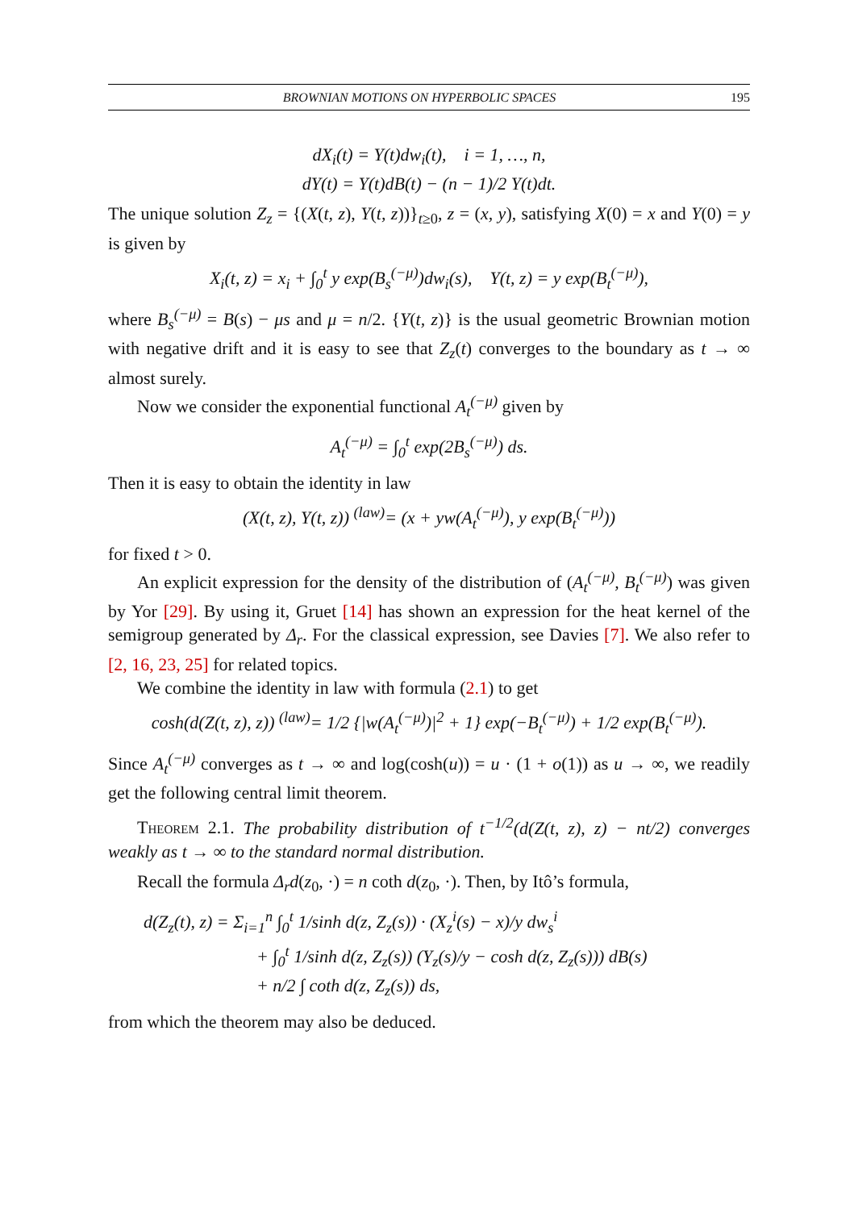BROWNIAN MOTIONS ON HYPERBOLIC SPACES 195
dX<sub>i</sub>(t) = Y(t)dw<sub>i</sub>(t), i = 1, …, n,
dY(t) = Y(t)dB(t) − (n − 1)/2 Y(t)dt.
The unique solution Z<sub>z</sub> = {(X(t, z), Y(t, z))}<sub>t≥0</sub>, z = (x, y), satisfying X(0) = x and Y(0) = y is given by
X<sub>i</sub>(t, z) = x<sub>i</sub> + ∫<sub>0</sub><sup>t</sup> y exp(B<sub>s</sub><sup>(−μ)</sup>)dw<sub>i</sub>(s), Y(t, z) = y exp(B<sub>t</sub><sup>(−μ)</sup>),
where B<sub>s</sub><sup>(−μ)</sup> = B(s) − μs and μ = n/2. {Y(t, z)} is the usual geometric Brownian motion with negative drift and it is easy to see that Z<sub>z</sub>(t) converges to the boundary as t → ∞ almost surely.
Now we consider the exponential functional A<sub>t</sub><sup>(−μ)</sup> given by
A<sub>t</sub><sup>(−μ)</sup> = ∫<sub>0</sub><sup>t</sup> exp(2B<sub>s</sub><sup>(−μ)</sup>) ds.
Then it is easy to obtain the identity in law
(X(t, z), Y(t, z)) <sup>(law)</sup>= (x + yw(A<sub>t</sub><sup>(−μ)</sup>), y exp(B<sub>t</sub><sup>(−μ)</sup>))
for fixed t > 0.
An explicit expression for the density of the distribution of (A<sub>t</sub><sup>(−μ)</sup>, B<sub>t</sub><sup>(−μ)</sup>) was given by Yor [29]. By using it, Gruet [14] has shown an expression for the heat kernel of the semigroup generated by Δ<sub>r</sub>. For the classical expression, see Davies [7]. We also refer to [2, 16, 23, 25] for related topics.
We combine the identity in law with formula (2.1) to get
cosh(d(Z(t, z), z)) <sup>(law)</sup>= 1/2 {|w(A<sub>t</sub><sup>(−μ)</sup>)|<sup>2</sup> + 1} exp(−B<sub>t</sub><sup>(−μ)</sup>) + 1/2 exp(B<sub>t</sub><sup>(−μ)</sup>).
Since A<sub>t</sub><sup>(−μ)</sup> converges as t → ∞ and log(cosh(u)) = u · (1 + o(1)) as u → ∞, we readily get the following central limit theorem.
Theorem 2.1. The probability distribution of t<sup>−1/2</sup>(d(Z(t, z), z) − nt/2) converges weakly as t → ∞ to the standard normal distribution.
Recall the formula Δ<sub>r</sub>d(z<sub>0</sub>, ·) = n coth d(z<sub>0</sub>, ·). Then, by Itô’s formula,
d(Z<sub>z</sub>(t), z) = Σ<sub>i=1</sub><sup>n</sup> ∫<sub>0</sub><sup>t</sup> 1/sinh d(z, Z<sub>z</sub>(s)) · (X<sub>z</sub><sup>i</sup>(s) − x)/y dw<sub>s</sub><sup>i</sup>
+ ∫<sub>0</sub><sup>t</sup> 1/sinh d(z, Z<sub>z</sub>(s)) (Y<sub>z</sub>(s)/y − cosh d(z, Z<sub>z</sub>(s))) dB(s)
+ n/2 ∫ coth d(z, Z<sub>z</sub>(s)) ds,
from which the theorem may also be deduced.